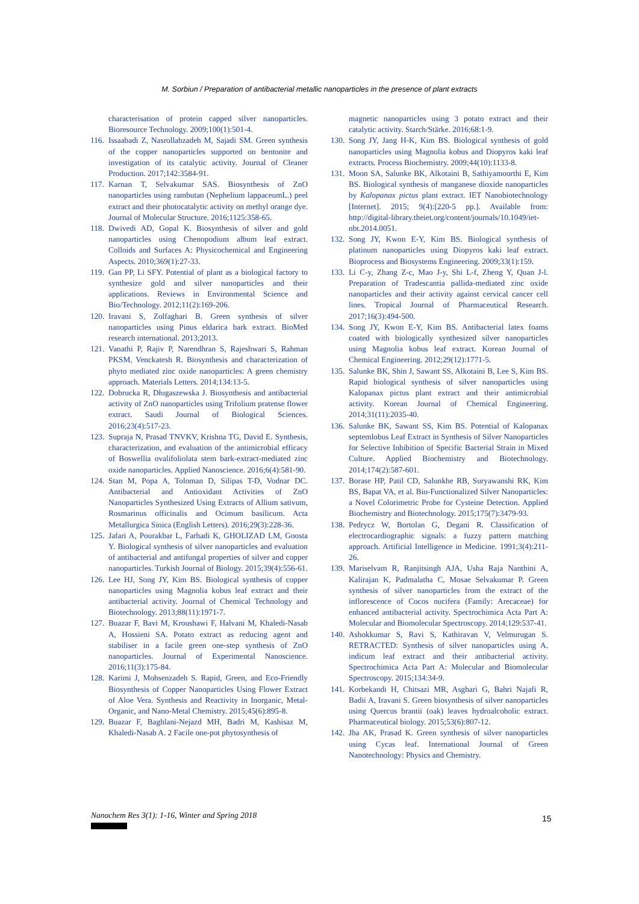M. Sorbiun / Preparation of antibacterial metallic nanoparticles in the presence of plant extracts
characterisation of protein capped silver nanoparticles. Bioresource Technology. 2009;100(1):501-4.
116. Issaabadi Z, Nasrollahzadeh M, Sajadi SM. Green synthesis of the copper nanoparticles supported on bentonite and investigation of its catalytic activity. Journal of Cleaner Production. 2017;142:3584-91.
117. Karnan T, Selvakumar SAS. Biosynthesis of ZnO nanoparticles using rambutan (Nephelium lappaceumL.) peel extract and their photocatalytic activity on methyl orange dye. Journal of Molecular Structure. 2016;1125:358-65.
118. Dwivedi AD, Gopal K. Biosynthesis of silver and gold nanoparticles using Chenopodium album leaf extract. Colloids and Surfaces A: Physicochemical and Engineering Aspects. 2010;369(1):27-33.
119. Gan PP, Li SFY. Potential of plant as a biological factory to synthesize gold and silver nanoparticles and their applications. Reviews in Environmental Science and Bio/Technology. 2012;11(2):169-206.
120. Iravani S, Zolfaghari B. Green synthesis of silver nanoparticles using Pinus eldarica bark extract. BioMed research international. 2013;2013.
121. Vanathi P, Rajiv P, Narendhran S, Rajeshwari S, Rahman PKSM, Venckatesh R. Biosynthesis and characterization of phyto mediated zinc oxide nanoparticles: A green chemistry approach. Materials Letters. 2014;134:13-5.
122. Dobrucka R, Długaszewska J. Biosynthesis and antibacterial activity of ZnO nanoparticles using Trifolium pratense flower extract. Saudi Journal of Biological Sciences. 2016;23(4):517-23.
123. Supraja N, Prasad TNVKV, Krishna TG, David E. Synthesis, characterization, and evaluation of the antimicrobial efficacy of Boswellia ovalifoliolata stem bark-extract-mediated zinc oxide nanoparticles. Applied Nanoscience. 2016;6(4):581-90.
124. Stan M, Popa A, Toloman D, Silipas T-D, Vodnar DC. Antibacterial and Antioxidant Activities of ZnO Nanoparticles Synthesized Using Extracts of Allium sativum, Rosmarinus officinalis and Ocimum basilicum. Acta Metallurgica Sinica (English Letters). 2016;29(3):228-36.
125. Jafari A, Pourakbar L, Farhadi K, GHOLIZAD LM, Goosta Y. Biological synthesis of silver nanoparticles and evaluation of antibacterial and antifungal properties of silver and copper nanoparticles. Turkish Journal of Biology. 2015;39(4):556-61.
126. Lee HJ, Song JY, Kim BS. Biological synthesis of copper nanoparticles using Magnolia kobus leaf extract and their antibacterial activity. Journal of Chemical Technology and Biotechnology. 2013;88(11):1971-7.
127. Buazar F, Bavi M, Kroushawi F, Halvani M, Khaledi-Nasab A, Hossieni SA. Potato extract as reducing agent and stabiliser in a facile green one-step synthesis of ZnO nanoparticles. Journal of Experimental Nanoscience. 2016;11(3):175-84.
128. Karimi J, Mohsenzadeh S. Rapid, Green, and Eco-Friendly Biosynthesis of Copper Nanoparticles Using Flower Extract of Aloe Vera. Synthesis and Reactivity in Inorganic, Metal-Organic, and Nano-Metal Chemistry. 2015;45(6):895-8.
129. Buazar F, Baghlani-Nejazd MH, Badri M, Kashisaz M, Khaledi-Nasab A. 2 Facile one-pot phytosynthesis of
magnetic nanoparticles using 3 potato extract and their catalytic activity. Starch/Stärke. 2016;68:1-9.
130. Song JY, Jang H-K, Kim BS. Biological synthesis of gold nanoparticles using Magnolia kobus and Diopyros kaki leaf extracts. Process Biochemistry. 2009;44(10):1133-8.
131. Moon SA, Salunke BK, Alkotaini B, Sathiyamoorthi E, Kim BS. Biological synthesis of manganese dioxide nanoparticles by Kalopanax pictus plant extract. IET Nanobiotechnology [Internet]. 2015; 9(4):[220-5 pp.]. Available from: http://digital-library.theiet.org/content/journals/10.1049/iet-nbt.2014.0051.
132. Song JY, Kwon E-Y, Kim BS. Biological synthesis of platinum nanoparticles using Diopyros kaki leaf extract. Bioprocess and Biosystems Engineering. 2009;33(1):159.
133. Li C-y, Zhang Z-c, Mao J-y, Shi L-f, Zheng Y, Quan J-l. Preparation of Tradescantia pallida-mediated zinc oxide nanoparticles and their activity against cervical cancer cell lines. Tropical Journal of Pharmaceutical Research. 2017;16(3):494-500.
134. Song JY, Kwon E-Y, Kim BS. Antibacterial latex foams coated with biologically synthesized silver nanoparticles using Magnolia kobus leaf extract. Korean Journal of Chemical Engineering. 2012;29(12):1771-5.
135. Salunke BK, Shin J, Sawant SS, Alkotaini B, Lee S, Kim BS. Rapid biological synthesis of silver nanoparticles using Kalopanax pictus plant extract and their antimicrobial activity. Korean Journal of Chemical Engineering. 2014;31(11):2035-40.
136. Salunke BK, Sawant SS, Kim BS. Potential of Kalopanax septemlobus Leaf Extract in Synthesis of Silver Nanoparticles for Selective Inhibition of Specific Bacterial Strain in Mixed Culture. Applied Biochemistry and Biotechnology. 2014;174(2):587-601.
137. Borase HP, Patil CD, Salunkhe RB, Suryawanshi RK, Kim BS, Bapat VA, et al. Bio-Functionalized Silver Nanoparticles: a Novel Colorimetric Probe for Cysteine Detection. Applied Biochemistry and Biotechnology. 2015;175(7):3479-93.
138. Pedrycz W, Bortolan G, Degani R. Classification of electrocardiographic signals: a fuzzy pattern matching approach. Artificial Intelligence in Medicine. 1991;3(4):211-26.
139. Mariselvam R, Ranjitsingh AJA, Usha Raja Nanthini A, Kalirajan K, Padmalatha C, Mosae Selvakumar P. Green synthesis of silver nanoparticles from the extract of the inflorescence of Cocos nucifera (Family: Arecaceae) for enhanced antibacterial activity. Spectrochimica Acta Part A: Molecular and Biomolecular Spectroscopy. 2014;129:537-41.
140. Ashokkumar S, Ravi S, Kathiravan V, Velmurugan S. RETRACTED: Synthesis of silver nanoparticles using A. indicum leaf extract and their antibacterial activity. Spectrochimica Acta Part A: Molecular and Biomolecular Spectroscopy. 2015;134:34-9.
141. Korbekandi H, Chitsazi MR, Asghari G, Bahri Najafi R, Badii A, Iravani S. Green biosynthesis of silver nanoparticles using Quercus brantii (oak) leaves hydroalcoholic extract. Pharmaceutical biology. 2015;53(6):807-12.
142. Jha AK, Prasad K. Green synthesis of silver nanoparticles using Cycas leaf. International Journal of Green Nanotechnology: Physics and Chemistry.
Nanochem Res 3(1): 1-16, Winter and Spring 2018
15